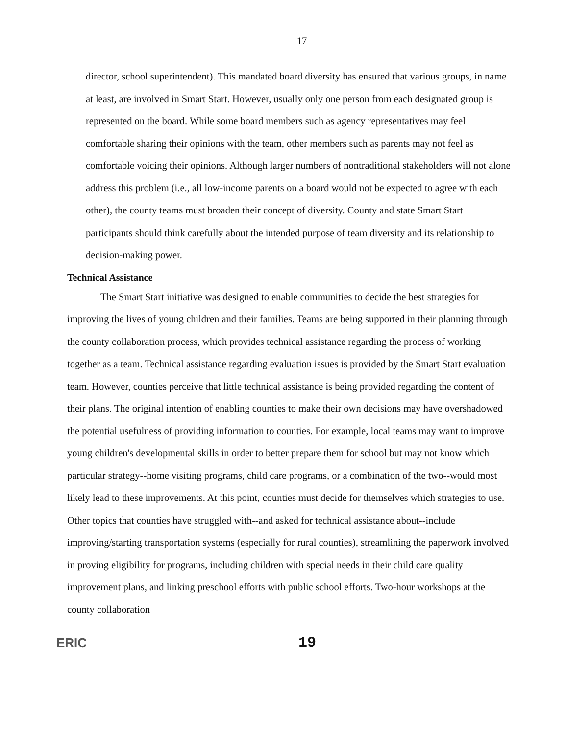17
director, school superintendent). This mandated board diversity has ensured that various groups, in name at least, are involved in Smart Start. However, usually only one person from each designated group is represented on the board. While some board members such as agency representatives may feel comfortable sharing their opinions with the team, other members such as parents may not feel as comfortable voicing their opinions. Although larger numbers of nontraditional stakeholders will not alone address this problem (i.e., all low-income parents on a board would not be expected to agree with each other), the county teams must broaden their concept of diversity. County and state Smart Start participants should think carefully about the intended purpose of team diversity and its relationship to decision-making power.
Technical Assistance
The Smart Start initiative was designed to enable communities to decide the best strategies for improving the lives of young children and their families. Teams are being supported in their planning through the county collaboration process, which provides technical assistance regarding the process of working together as a team. Technical assistance regarding evaluation issues is provided by the Smart Start evaluation team. However, counties perceive that little technical assistance is being provided regarding the content of their plans. The original intention of enabling counties to make their own decisions may have overshadowed the potential usefulness of providing information to counties. For example, local teams may want to improve young children's developmental skills in order to better prepare them for school but may not know which particular strategy--home visiting programs, child care programs, or a combination of the two--would most likely lead to these improvements. At this point, counties must decide for themselves which strategies to use. Other topics that counties have struggled with--and asked for technical assistance about--include improving/starting transportation systems (especially for rural counties), streamlining the paperwork involved in proving eligibility for programs, including children with special needs in their child care quality improvement plans, and linking preschool efforts with public school efforts. Two-hour workshops at the county collaboration
ERIC 19